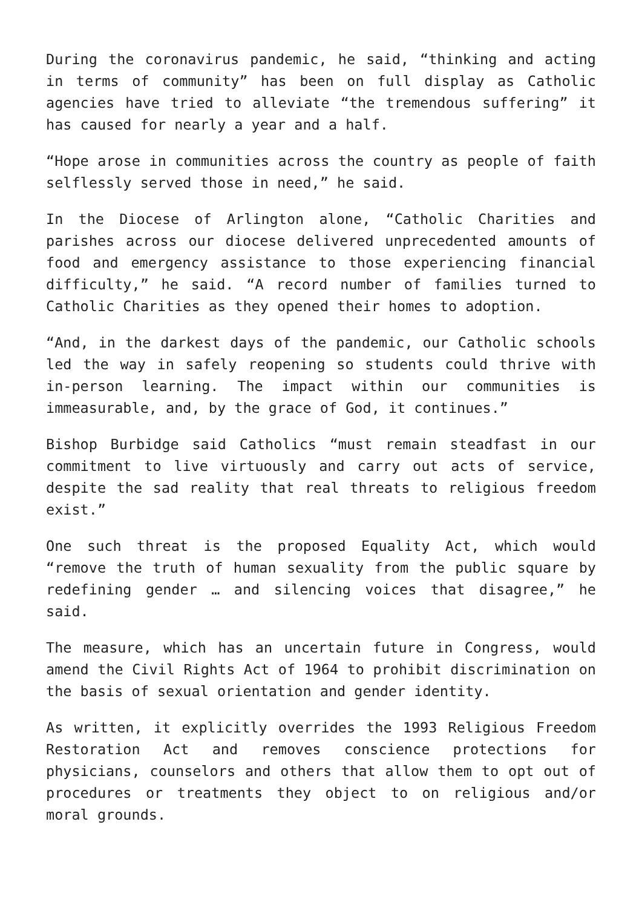During the coronavirus pandemic, he said, “thinking and acting in terms of community” has been on full display as Catholic agencies have tried to alleviate “the tremendous suffering” it has caused for nearly a year and a half.
“Hope arose in communities across the country as people of faith selflessly served those in need,” he said.
In the Diocese of Arlington alone, “Catholic Charities and parishes across our diocese delivered unprecedented amounts of food and emergency assistance to those experiencing financial difficulty,” he said. “A record number of families turned to Catholic Charities as they opened their homes to adoption.
“And, in the darkest days of the pandemic, our Catholic schools led the way in safely reopening so students could thrive with in-person learning. The impact within our communities is immeasurable, and, by the grace of God, it continues.”
Bishop Burbidge said Catholics “must remain steadfast in our commitment to live virtuously and carry out acts of service, despite the sad reality that real threats to religious freedom exist.”
One such threat is the proposed Equality Act, which would “remove the truth of human sexuality from the public square by redefining gender … and silencing voices that disagree,” he said.
The measure, which has an uncertain future in Congress, would amend the Civil Rights Act of 1964 to prohibit discrimination on the basis of sexual orientation and gender identity.
As written, it explicitly overrides the 1993 Religious Freedom Restoration Act and removes conscience protections for physicians, counselors and others that allow them to opt out of procedures or treatments they object to on religious and/or moral grounds.